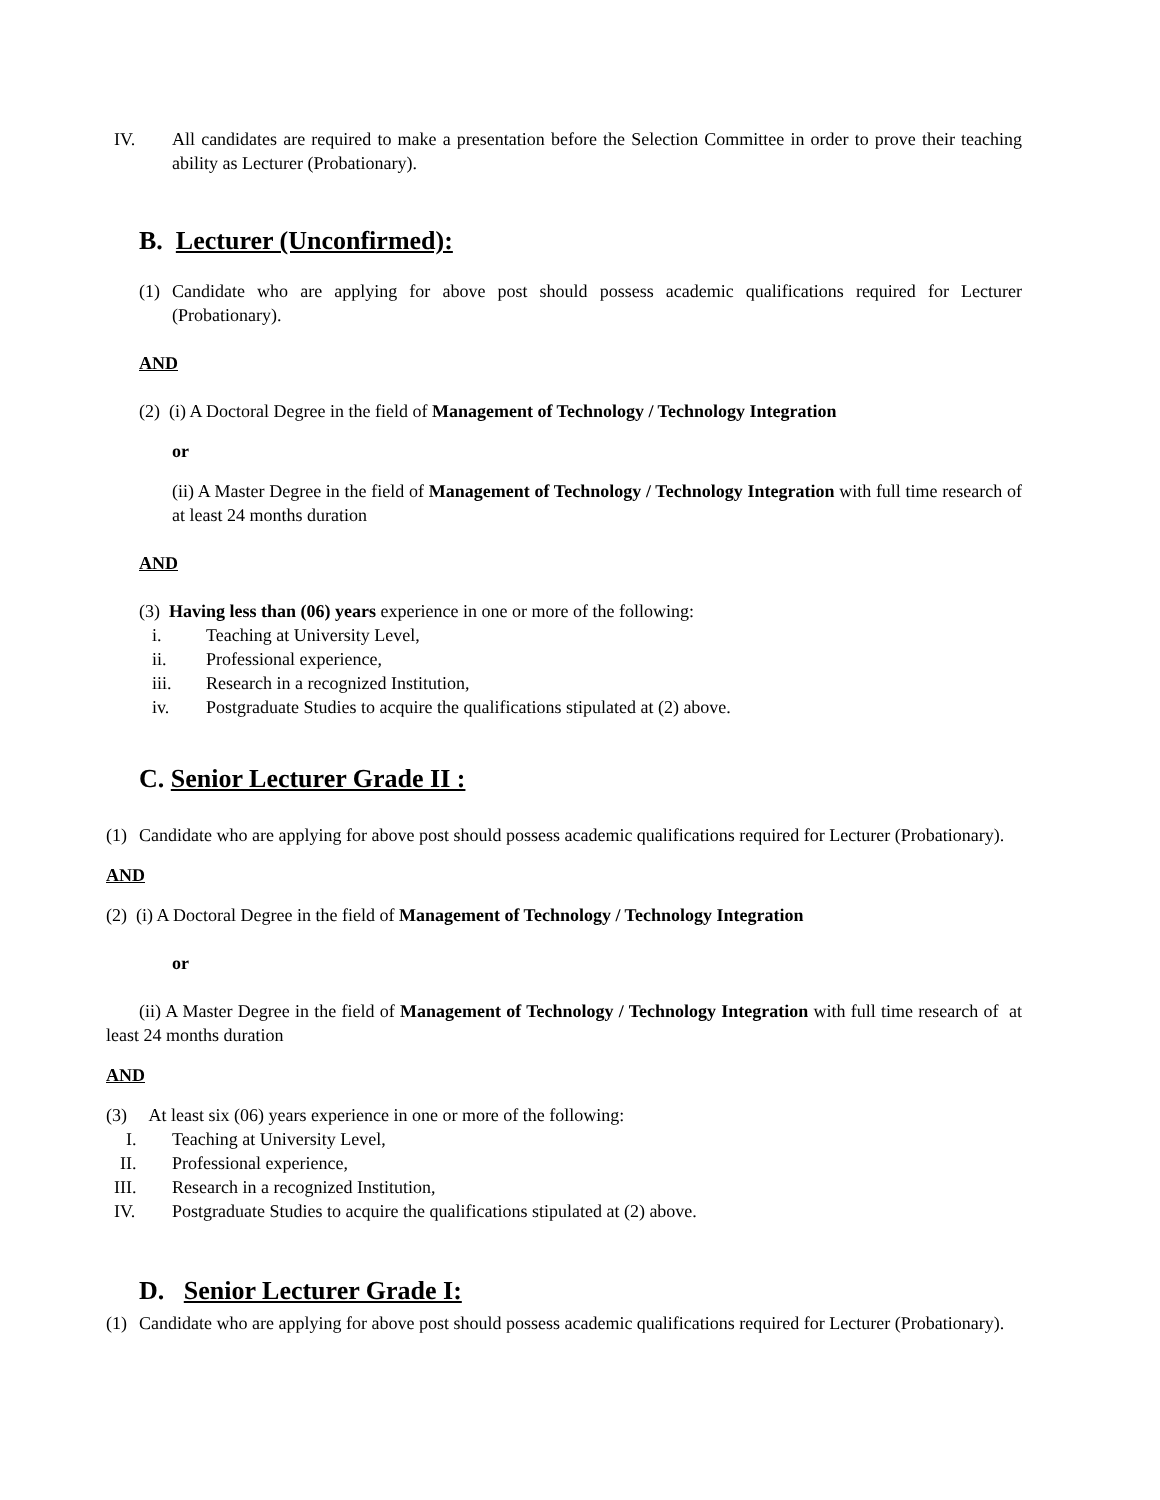IV. All candidates are required to make a presentation before the Selection Committee in order to prove their teaching ability as Lecturer (Probationary).
B. Lecturer (Unconfirmed):
(1) Candidate who are applying for above post should possess academic qualifications required for Lecturer (Probationary).
AND
(2) (i) A Doctoral Degree in the field of Management of Technology / Technology Integration
or
(ii) A Master Degree in the field of Management of Technology / Technology Integration with full time research of at least 24 months duration
AND
(3) Having less than (06) years experience in one or more of the following:
i. Teaching at University Level,
ii. Professional experience,
iii. Research in a recognized Institution,
iv. Postgraduate Studies to acquire the qualifications stipulated at (2) above.
C. Senior Lecturer Grade II :
(1) Candidate who are applying for above post should possess academic qualifications required for Lecturer (Probationary).
AND
(2) (i) A Doctoral Degree in the field of Management of Technology / Technology Integration
or
(ii) A Master Degree in the field of Management of Technology / Technology Integration with full time research of at least 24 months duration
AND
(3) At least six (06) years experience in one or more of the following:
I. Teaching at University Level,
II. Professional experience,
III. Research in a recognized Institution,
IV. Postgraduate Studies to acquire the qualifications stipulated at (2) above.
D. Senior Lecturer Grade I:
(1) Candidate who are applying for above post should possess academic qualifications required for Lecturer (Probationary).